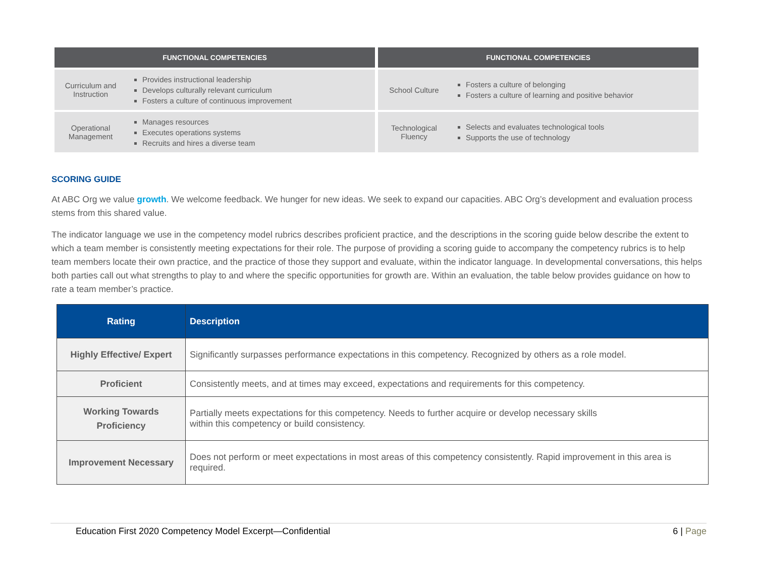| FUNCTIONAL COMPETENCIES | |
| --- | --- |
| Curriculum and Instruction | Provides instructional leadership Develops culturally relevant curriculum Fosters a culture of continuous improvement |
| Operational Management | Manages resources Executes operations systems Recruits and hires a diverse team |
| FUNCTIONAL COMPETENCIES | |
| --- | --- |
| School Culture | Fosters a culture of belonging Fosters a culture of learning and positive behavior |
| Technological Fluency | Selects and evaluates technological tools Supports the use of technology |
SCORING GUIDE
At ABC Org we value growth. We welcome feedback. We hunger for new ideas. We seek to expand our capacities. ABC Org’s development and evaluation process stems from this shared value.
The indicator language we use in the competency model rubrics describes proficient practice, and the descriptions in the scoring guide below describe the extent to which a team member is consistently meeting expectations for their role. The purpose of providing a scoring guide to accompany the competency rubrics is to help team members locate their own practice, and the practice of those they support and evaluate, within the indicator language. In developmental conversations, this helps both parties call out what strengths to play to and where the specific opportunities for growth are. Within an evaluation, the table below provides guidance on how to rate a team member’s practice.
| Rating | Description |
| --- | --- |
| Highly Effective/ Expert | Significantly surpasses performance expectations in this competency. Recognized by others as a role model. |
| Proficient | Consistently meets, and at times may exceed, expectations and requirements for this competency. |
| Working Towards Proficiency | Partially meets expectations for this competency. Needs to further acquire or develop necessary skills within this competency or build consistency. |
| Improvement Necessary | Does not perform or meet expectations in most areas of this competency consistently. Rapid improvement in this area is required. |
Education First 2020 Competency Model Excerpt—Confidential 6 | Page